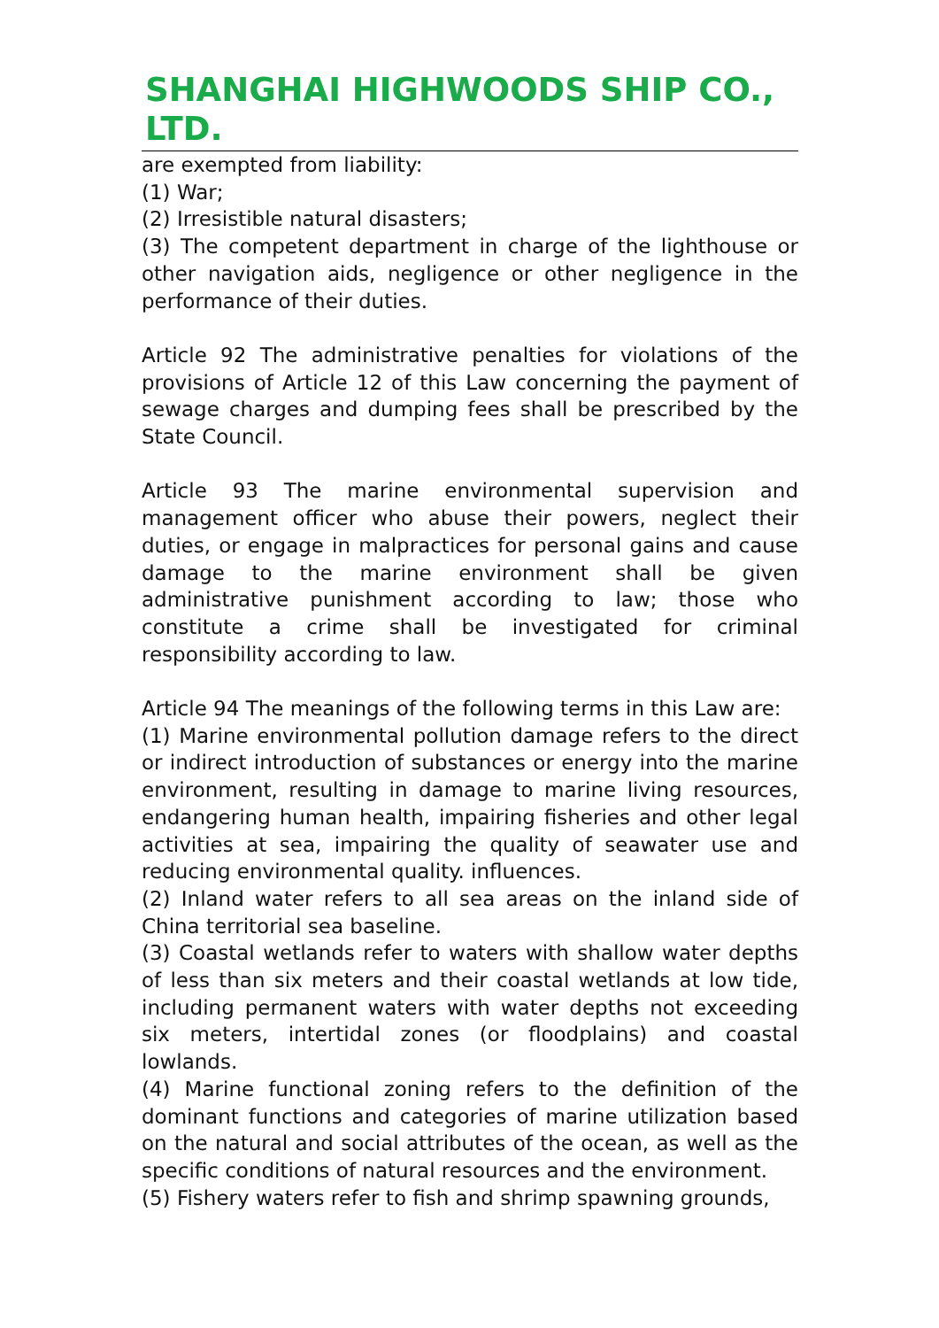SHANGHAI HIGHWOODS SHIP CO., LTD.
are exempted from liability:
(1) War;
(2) Irresistible natural disasters;
(3) The competent department in charge of the lighthouse or other navigation aids, negligence or other negligence in the performance of their duties.
Article 92 The administrative penalties for violations of the provisions of Article 12 of this Law concerning the payment of sewage charges and dumping fees shall be prescribed by the State Council.
Article 93 The marine environmental supervision and management officer who abuse their powers, neglect their duties, or engage in malpractices for personal gains and cause damage to the marine environment shall be given administrative punishment according to law; those who constitute a crime shall be investigated for criminal responsibility according to law.
Article 94 The meanings of the following terms in this Law are:
(1) Marine environmental pollution damage refers to the direct or indirect introduction of substances or energy into the marine environment, resulting in damage to marine living resources, endangering human health, impairing fisheries and other legal activities at sea, impairing the quality of seawater use and reducing environmental quality. influences.
(2) Inland water refers to all sea areas on the inland side of China territorial sea baseline.
(3) Coastal wetlands refer to waters with shallow water depths of less than six meters and their coastal wetlands at low tide, including permanent waters with water depths not exceeding six meters, intertidal zones (or floodplains) and coastal lowlands.
(4) Marine functional zoning refers to the definition of the dominant functions and categories of marine utilization based on the natural and social attributes of the ocean, as well as the specific conditions of natural resources and the environment.
(5) Fishery waters refer to fish and shrimp spawning grounds,